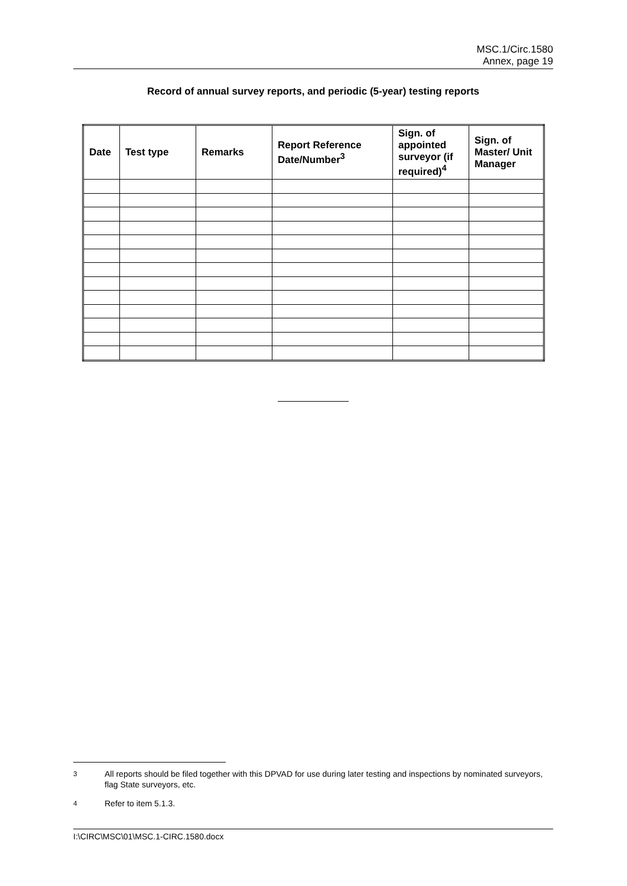MSC.1/Circ.1580
Annex, page 19
Record of annual survey reports, and periodic (5-year) testing reports
| Date | Test type | Remarks | Report Reference Date/Number<sup>3</sup> | Sign. of appointed surveyor (if required)<sup>4</sup> | Sign. of Master/ Unit Manager |
| --- | --- | --- | --- | --- | --- |
<sup>3</sup> All reports should be filed together with this DPVAD for use during later testing and inspections by nominated surveyors, flag State surveyors, etc.
<sup>4</sup> Refer to item 5.1.3.
I:\CIRC\MSC\01\MSC.1-CIRC.1580.docx